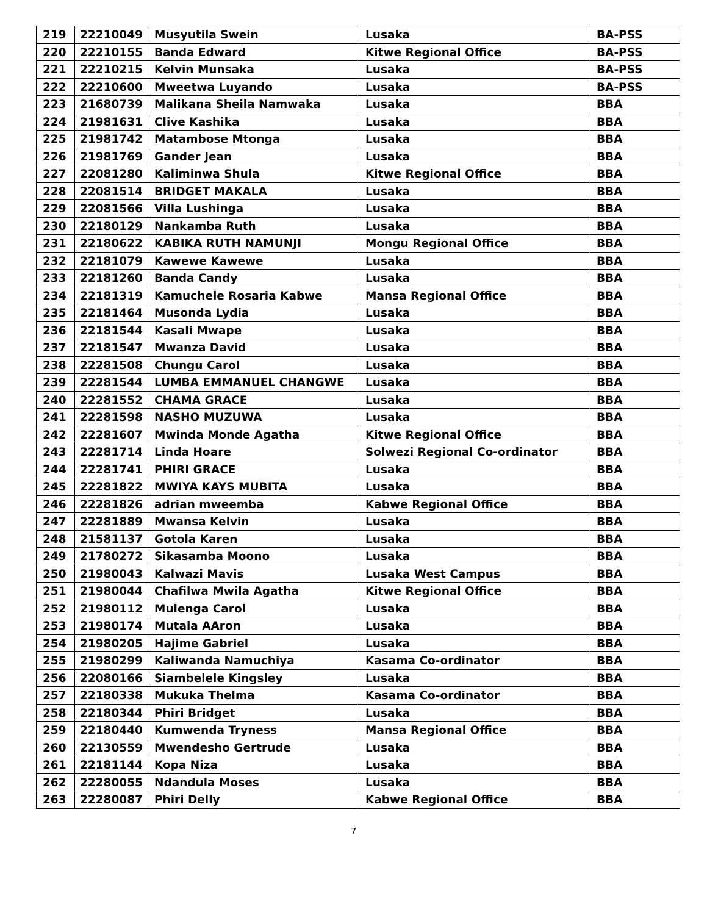| 219 | 22210049 | Musyutila Swein | Lusaka | BA-PSS |
| 220 | 22210155 | Banda Edward | Kitwe Regional Office | BA-PSS |
| 221 | 22210215 | Kelvin Munsaka | Lusaka | BA-PSS |
| 222 | 22210600 | Mweetwa Luyando | Lusaka | BA-PSS |
| 223 | 21680739 | Malikana Sheila Namwaka | Lusaka | BBA |
| 224 | 21981631 | Clive Kashika | Lusaka | BBA |
| 225 | 21981742 | Matambose Mtonga | Lusaka | BBA |
| 226 | 21981769 | Gander Jean | Lusaka | BBA |
| 227 | 22081280 | Kaliminwa Shula | Kitwe Regional Office | BBA |
| 228 | 22081514 | BRIDGET MAKALA | Lusaka | BBA |
| 229 | 22081566 | Villa Lushinga | Lusaka | BBA |
| 230 | 22180129 | Nankamba Ruth | Lusaka | BBA |
| 231 | 22180622 | KABIKA RUTH NAMUNJI | Mongu Regional Office | BBA |
| 232 | 22181079 | Kawewe Kawewe | Lusaka | BBA |
| 233 | 22181260 | Banda Candy | Lusaka | BBA |
| 234 | 22181319 | Kamuchele Rosaria Kabwe | Mansa Regional Office | BBA |
| 235 | 22181464 | Musonda Lydia | Lusaka | BBA |
| 236 | 22181544 | Kasali Mwape | Lusaka | BBA |
| 237 | 22181547 | Mwanza David | Lusaka | BBA |
| 238 | 22281508 | Chungu Carol | Lusaka | BBA |
| 239 | 22281544 | LUMBA EMMANUEL CHANGWE | Lusaka | BBA |
| 240 | 22281552 | CHAMA GRACE | Lusaka | BBA |
| 241 | 22281598 | NASHO MUZUWA | Lusaka | BBA |
| 242 | 22281607 | Mwinda Monde Agatha | Kitwe Regional Office | BBA |
| 243 | 22281714 | Linda Hoare | Solwezi Regional Co-ordinator | BBA |
| 244 | 22281741 | PHIRI GRACE | Lusaka | BBA |
| 245 | 22281822 | MWIYA KAYS MUBITA | Lusaka | BBA |
| 246 | 22281826 | adrian mweemba | Kabwe Regional Office | BBA |
| 247 | 22281889 | Mwansa Kelvin | Lusaka | BBA |
| 248 | 21581137 | Gotola Karen | Lusaka | BBA |
| 249 | 21780272 | Sikasamba Moono | Lusaka | BBA |
| 250 | 21980043 | Kalwazi Mavis | Lusaka West Campus | BBA |
| 251 | 21980044 | Chafilwa Mwila Agatha | Kitwe Regional Office | BBA |
| 252 | 21980112 | Mulenga Carol | Lusaka | BBA |
| 253 | 21980174 | Mutala AAron | Lusaka | BBA |
| 254 | 21980205 | Hajime Gabriel | Lusaka | BBA |
| 255 | 21980299 | Kaliwanda Namuchiya | Kasama Co-ordinator | BBA |
| 256 | 22080166 | Siambelele Kingsley | Lusaka | BBA |
| 257 | 22180338 | Mukuka Thelma | Kasama Co-ordinator | BBA |
| 258 | 22180344 | Phiri Bridget | Lusaka | BBA |
| 259 | 22180440 | Kumwenda Tryness | Mansa Regional Office | BBA |
| 260 | 22130559 | Mwendesho Gertrude | Lusaka | BBA |
| 261 | 22181144 | Kopa Niza | Lusaka | BBA |
| 262 | 22280055 | Ndandula Moses | Lusaka | BBA |
| 263 | 22280087 | Phiri Delly | Kabwe Regional Office | BBA |
7